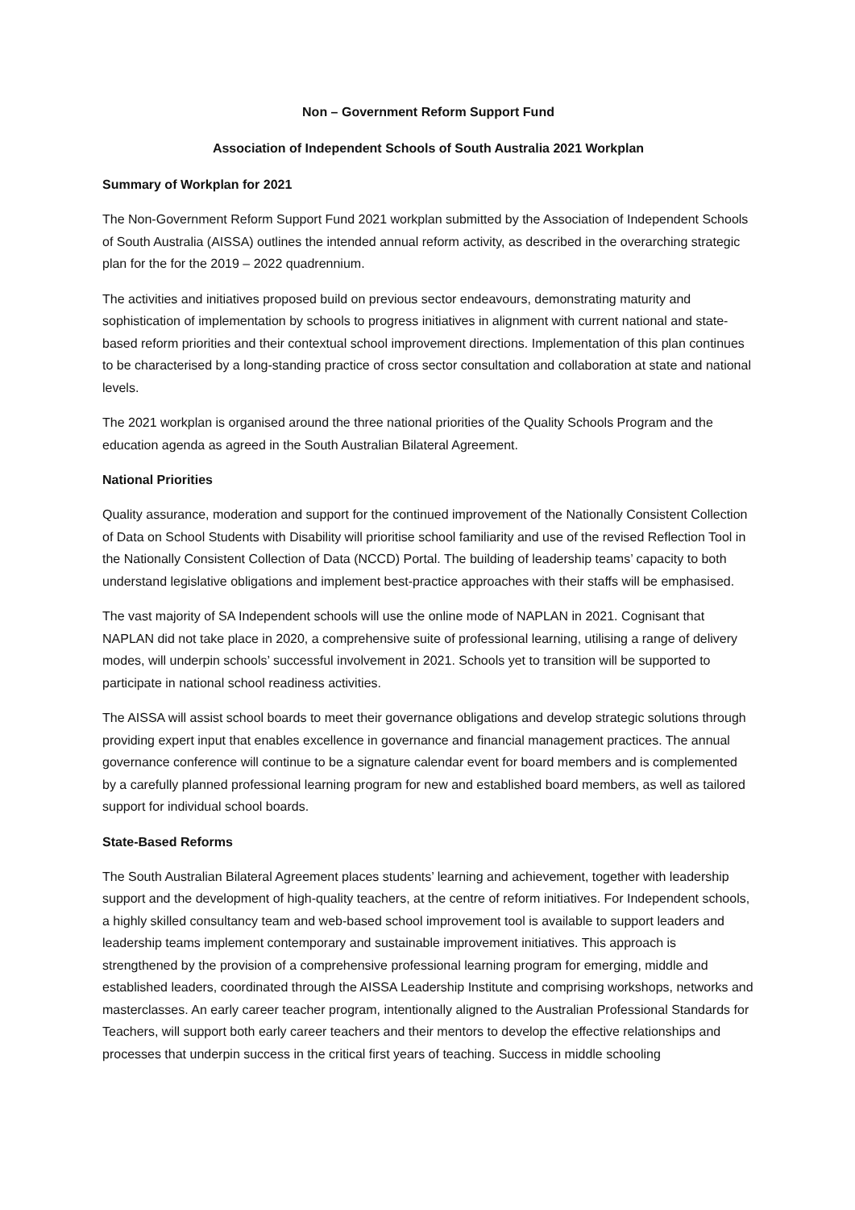Non – Government Reform Support Fund
Association of Independent Schools of South Australia 2021 Workplan
Summary of Workplan for 2021
The Non-Government Reform Support Fund 2021 workplan submitted by the Association of Independent Schools of South Australia (AISSA) outlines the intended annual reform activity, as described in the overarching strategic plan for the for the 2019 – 2022 quadrennium.
The activities and initiatives proposed build on previous sector endeavours, demonstrating maturity and sophistication of implementation by schools to progress initiatives in alignment with current national and state-based reform priorities and their contextual school improvement directions. Implementation of this plan continues to be characterised by a long-standing practice of cross sector consultation and collaboration at state and national levels.
The 2021 workplan is organised around the three national priorities of the Quality Schools Program and the education agenda as agreed in the South Australian Bilateral Agreement.
National Priorities
Quality assurance, moderation and support for the continued improvement of the Nationally Consistent Collection of Data on School Students with Disability will prioritise school familiarity and use of the revised Reflection Tool in the Nationally Consistent Collection of Data (NCCD) Portal. The building of leadership teams’ capacity to both understand legislative obligations and implement best-practice approaches with their staffs will be emphasised.
The vast majority of SA Independent schools will use the online mode of NAPLAN in 2021. Cognisant that NAPLAN did not take place in 2020, a comprehensive suite of professional learning, utilising a range of delivery modes, will underpin schools’ successful involvement in 2021. Schools yet to transition will be supported to participate in national school readiness activities.
The AISSA will assist school boards to meet their governance obligations and develop strategic solutions through providing expert input that enables excellence in governance and financial management practices. The annual governance conference will continue to be a signature calendar event for board members and is complemented by a carefully planned professional learning program for new and established board members, as well as tailored support for individual school boards.
State-Based Reforms
The South Australian Bilateral Agreement places students’ learning and achievement, together with leadership support and the development of high-quality teachers, at the centre of reform initiatives. For Independent schools, a highly skilled consultancy team and web-based school improvement tool is available to support leaders and leadership teams implement contemporary and sustainable improvement initiatives. This approach is strengthened by the provision of a comprehensive professional learning program for emerging, middle and established leaders, coordinated through the AISSA Leadership Institute and comprising workshops, networks and masterclasses. An early career teacher program, intentionally aligned to the Australian Professional Standards for Teachers, will support both early career teachers and their mentors to develop the effective relationships and processes that underpin success in the critical first years of teaching. Success in middle schooling